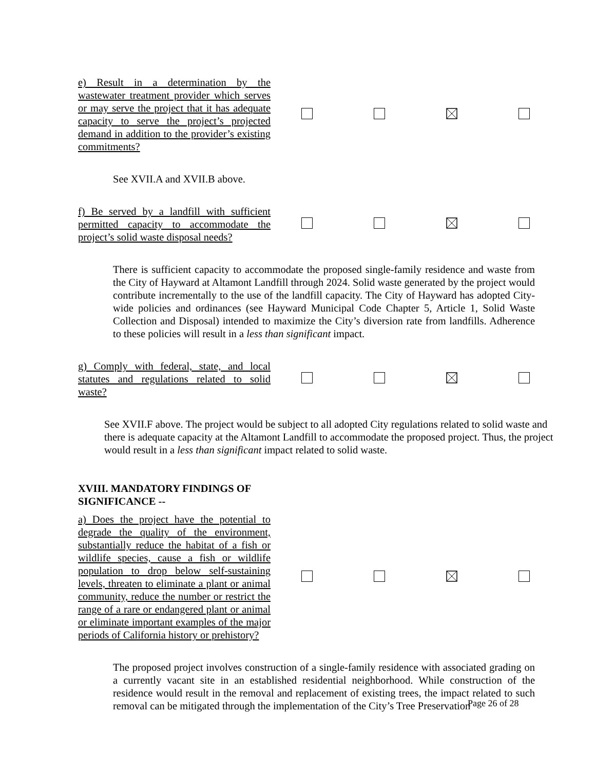| e) Result in a determination by the wastewater treatment provider which serves or may serve the project that it has adequate capacity to serve the project’s projected demand in addition to the provider’s existing commitments? | | | | |
See XVII.A and XVII.B above.
| f) Be served by a landfill with sufficient permitted capacity to accommodate the project’s solid waste disposal needs? | | | | |
There is sufficient capacity to accommodate the proposed single-family residence and waste from the City of Hayward at Altamont Landfill through 2024. Solid waste generated by the project would contribute incrementally to the use of the landfill capacity. The City of Hayward has adopted City-wide policies and ordinances (see Hayward Municipal Code Chapter 5, Article 1, Solid Waste Collection and Disposal) intended to maximize the City’s diversion rate from landfills. Adherence to these policies will result in a less than significant impact.
| g) Comply with federal, state, and local statutes and regulations related to solid waste? | | | | |
See XVII.F above. The project would be subject to all adopted City regulations related to solid waste and there is adequate capacity at the Altamont Landfill to accommodate the proposed project. Thus, the project would result in a less than significant impact related to solid waste.
XVIII. MANDATORY FINDINGS OF
SIGNIFICANCE --
| a) Does the project have the potential to degrade the quality of the environment, substantially reduce the habitat of a fish or wildlife species, cause a fish or wildlife population to drop below self-sustaining levels, threaten to eliminate a plant or animal community, reduce the number or restrict the range of a rare or endangered plant or animal or eliminate important examples of the major periods of California history or prehistory? | | | | |
The proposed project involves construction of a single-family residence with associated grading on a currently vacant site in an established residential neighborhood. While construction of the residence would result in the removal and replacement of existing trees, the impact related to such removal can be mitigated through the implementation of the City’s Tree Preservation
Page 26 of 28